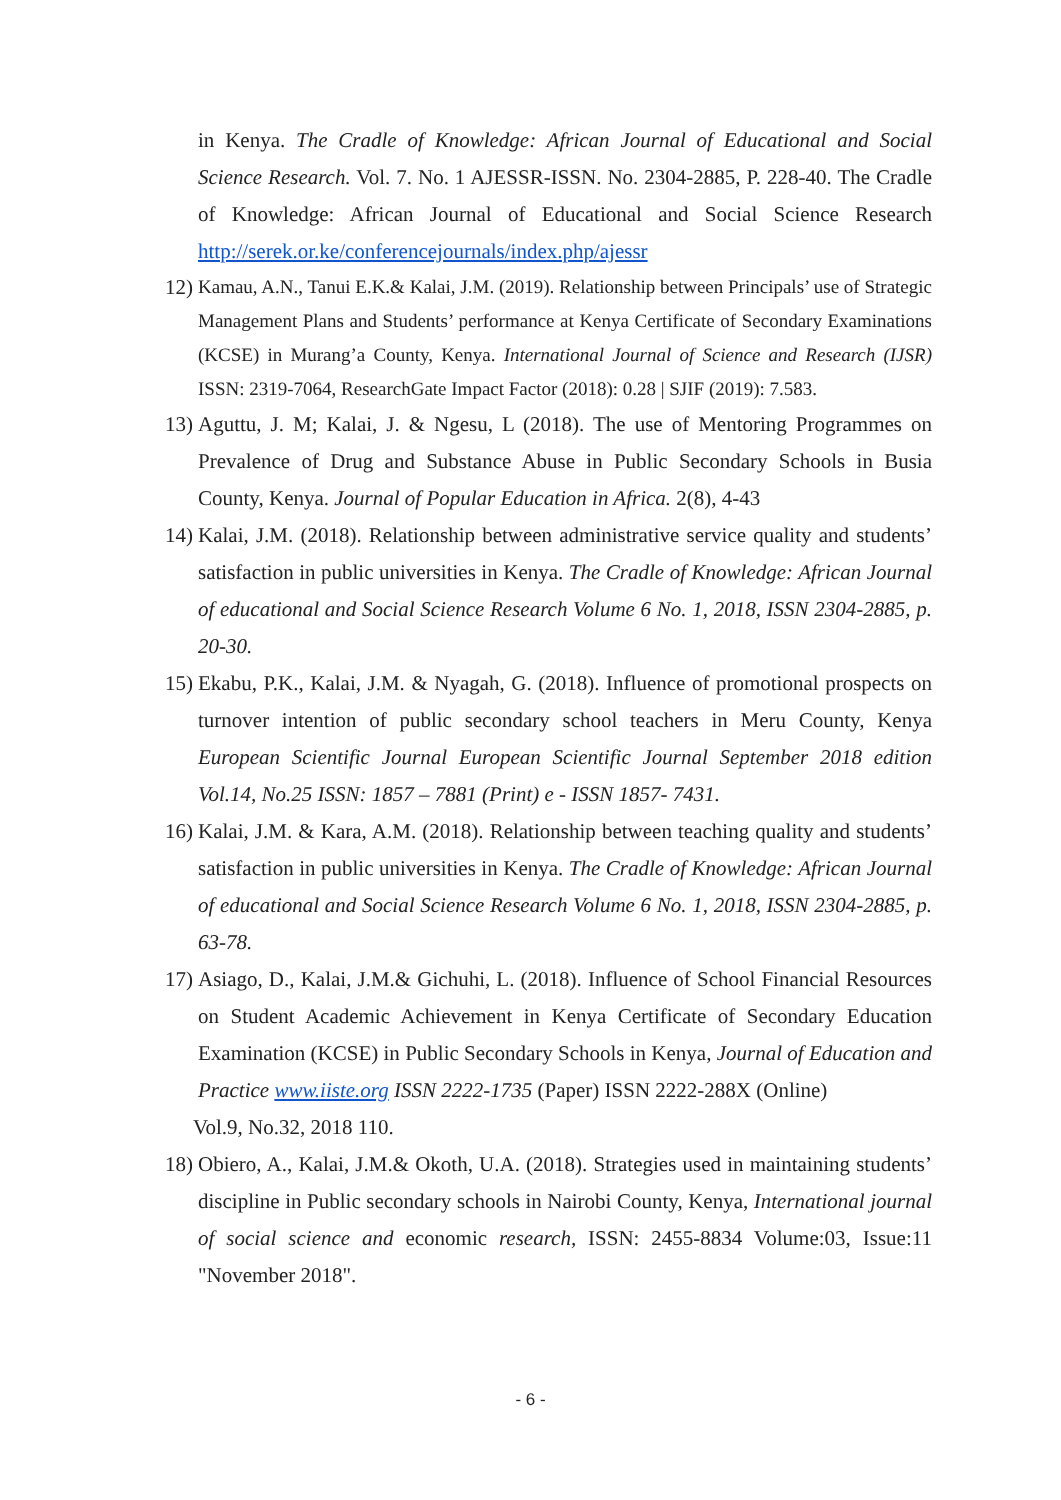in Kenya. The Cradle of Knowledge: African Journal of Educational and Social Science Research. Vol. 7. No. 1 AJESSR-ISSN. No. 2304-2885, P. 228-40. The Cradle of Knowledge: African Journal of Educational and Social Science Research http://serek.or.ke/conferencejournals/index.php/ajessr
12)
Kamau, A.N., Tanui E.K.& Kalai, J.M. (2019). Relationship between Principals’ use of Strategic Management Plans and Students’ performance at Kenya Certificate of Secondary Examinations (KCSE) in Murang’a County, Kenya. International Journal of Science and Research (IJSR) ISSN: 2319-7064, ResearchGate Impact Factor (2018): 0.28 | SJIF (2019): 7.583.
13)
Aguttu, J. M; Kalai, J. & Ngesu, L (2018). The use of Mentoring Programmes on Prevalence of Drug and Substance Abuse in Public Secondary Schools in Busia County, Kenya. Journal of Popular Education in Africa. 2(8), 4-43
14)
Kalai, J.M. (2018). Relationship between administrative service quality and students’ satisfaction in public universities in Kenya. The Cradle of Knowledge: African Journal of educational and Social Science Research Volume 6 No. 1, 2018, ISSN 2304-2885, p. 20-30.
15)
Ekabu, P.K., Kalai, J.M. & Nyagah, G. (2018). Influence of promotional prospects on turnover intention of public secondary school teachers in Meru County, Kenya European Scientific Journal European Scientific Journal September 2018 edition Vol.14, No.25 ISSN: 1857 – 7881 (Print) e - ISSN 1857- 7431.
16)
Kalai, J.M. & Kara, A.M. (2018). Relationship between teaching quality and students’ satisfaction in public universities in Kenya. The Cradle of Knowledge: African Journal of educational and Social Science Research Volume 6 No. 1, 2018, ISSN 2304-2885, p. 63-78.
17)
Asiago, D., Kalai, J.M.& Gichuhi, L. (2018). Influence of School Financial Resources on Student Academic Achievement in Kenya Certificate of Secondary Education Examination (KCSE) in Public Secondary Schools in Kenya, Journal of Education and Practice www.iiste.org ISSN 2222-1735 (Paper) ISSN 2222-288X (Online)
Vol.9, No.32, 2018 110.
18)
Obiero, A., Kalai, J.M.& Okoth, U.A. (2018). Strategies used in maintaining students’ discipline in Public secondary schools in Nairobi County, Kenya, International journal of social science and economic research, ISSN: 2455-8834 Volume:03, Issue:11 "November 2018".
- 6 -